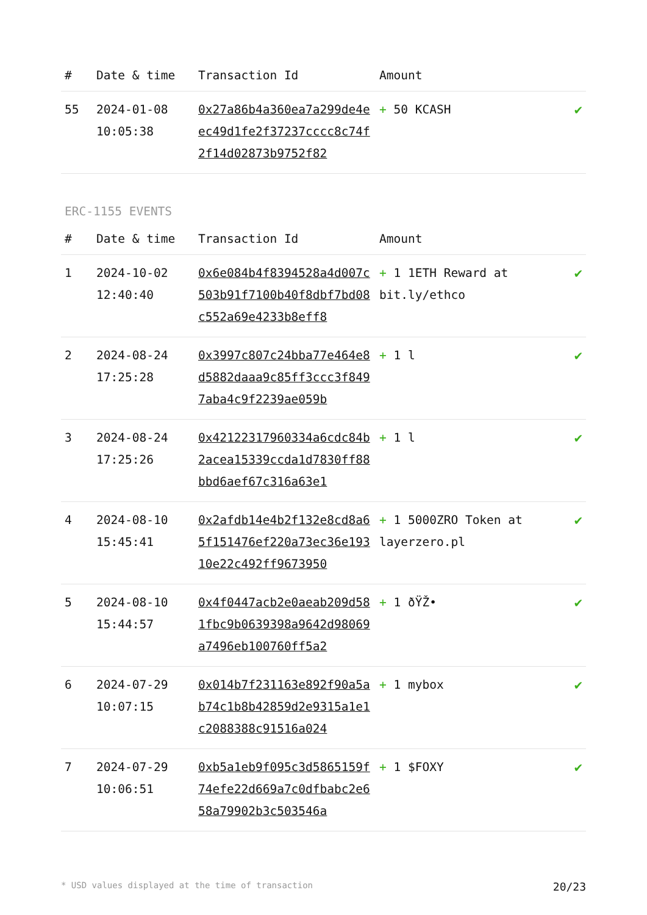| # | Date & time | Transaction Id | Amount | |
| --- | --- | --- | --- | --- |
| 55 | 2024-01-08 10:05:38 | 0x27a86b4a360ea7a299de4eec49d1fe2f37237cccc8c74f2f14d02873b9752f82 | + 50 KCASH | ✔ |
ERC-1155 EVENTS
| # | Date & time | Transaction Id | Amount | |
| --- | --- | --- | --- | --- |
| 1 | 2024-10-02 12:40:40 | 0x6e084b4f8394528a4d007c503b91f7100b40f8dbf7bd08c552a69e4233b8eff8 | + 1 1ETH Reward at bit.ly/ethco | ✔ |
| 2 | 2024-08-24 17:25:28 | 0x3997c807c24bba77e464e8d5882daaa9c85ff3ccc3f8497aba4c9f2239ae059b | + 1 l | ✔ |
| 3 | 2024-08-24 17:25:26 | 0x42122317960334a6cdc84b2acea15339ccda1d7830ff88bbd6aef67c316a63e1 | + 1 l | ✔ |
| 4 | 2024-08-10 15:45:41 | 0x2afdb14e4b2f132e8cd8a65f151476ef220a73ec36e19310e22c492ff9673950 | + 1 5000ZRO Token at layerzero.pl | ✔ |
| 5 | 2024-08-10 15:44:57 | 0x4f0447acb2e0aeab209d581fbc9b0639398a9642d98069a7496eb100760ff5a2 | + 1 ðŸŽ• | ✔ |
| 6 | 2024-07-29 10:07:15 | 0x014b7f231163e892f90a5ab74c1b8b42859d2e9315a1e1c2088388c91516a024 | + 1 mybox | ✔ |
| 7 | 2024-07-29 10:06:51 | 0xb5a1eb9f095c3d5865159f74efe22d669a7c0dfbabc2e658a79902b3c503546a | + 1 $FOXY | ✔ |
* USD values displayed at the time of transaction 20/23